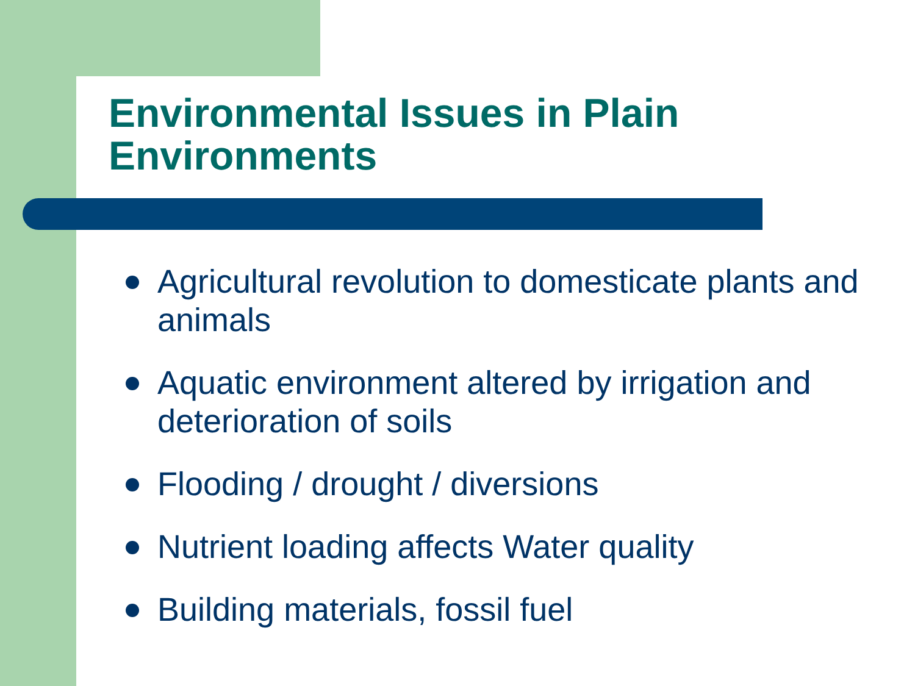Environmental Issues in Plain Environments
Agricultural revolution to domesticate plants and animals
Aquatic environment altered by irrigation and deterioration of soils
Flooding / drought / diversions
Nutrient loading affects Water quality
Building materials, fossil fuel